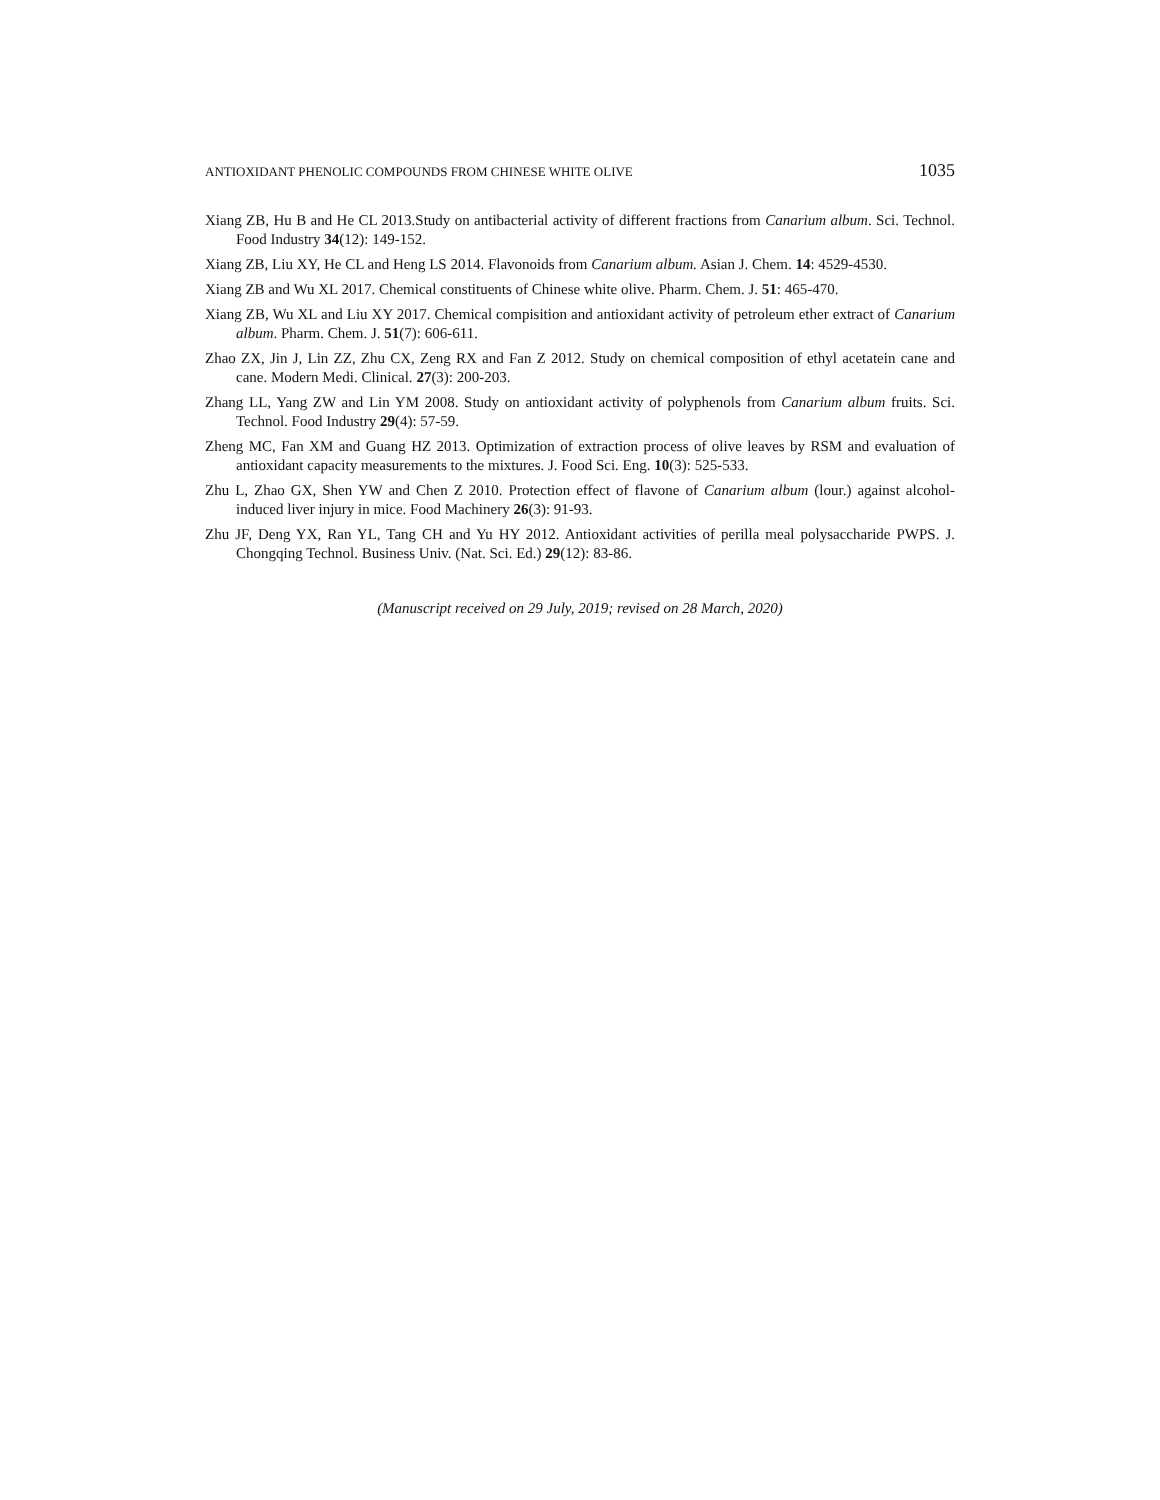ANTIOXIDANT PHENOLIC COMPOUNDS FROM CHINESE WHITE OLIVE 1035
Xiang ZB, Hu B and He CL 2013.Study on antibacterial activity of different fractions from Canarium album. Sci. Technol. Food Industry 34(12): 149-152.
Xiang ZB, Liu XY, He CL and Heng LS 2014. Flavonoids from Canarium album. Asian J. Chem. 14: 4529-4530.
Xiang ZB and Wu XL 2017. Chemical constituents of Chinese white olive. Pharm. Chem. J. 51: 465-470.
Xiang ZB, Wu XL and Liu XY 2017. Chemical compisition and antioxidant activity of petroleum ether extract of Canarium album. Pharm. Chem. J. 51(7): 606-611.
Zhao ZX, Jin J, Lin ZZ, Zhu CX, Zeng RX and Fan Z 2012. Study on chemical composition of ethyl acetatein cane and cane. Modern Medi. Clinical. 27(3): 200-203.
Zhang LL, Yang ZW and Lin YM 2008. Study on antioxidant activity of polyphenols from Canarium album fruits. Sci. Technol. Food Industry 29(4): 57-59.
Zheng MC, Fan XM and Guang HZ 2013. Optimization of extraction process of olive leaves by RSM and evaluation of antioxidant capacity measurements to the mixtures. J. Food Sci. Eng. 10(3): 525-533.
Zhu L, Zhao GX, Shen YW and Chen Z 2010. Protection effect of flavone of Canarium album (lour.) against alcohol-induced liver injury in mice. Food Machinery 26(3): 91-93.
Zhu JF, Deng YX, Ran YL, Tang CH and Yu HY 2012. Antioxidant activities of perilla meal polysaccharide PWPS. J. Chongqing Technol. Business Univ. (Nat. Sci. Ed.) 29(12): 83-86.
(Manuscript received on 29 July, 2019; revised on 28 March, 2020)